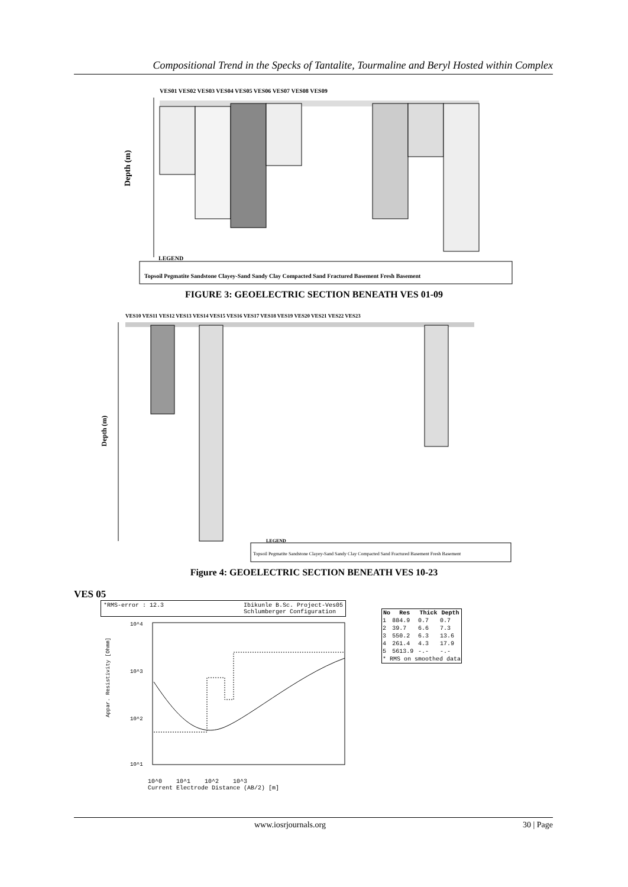Compositional Trend in the Specks of Tantalite, Tourmaline and Beryl Hosted within Complex
VES01 VES02 VES03 VES04 VES05 VES06 VES07 VES08 VES09
Depth (m)
LEGEND
Topsoil Pegmatite Sandstone Clayey-Sand Sandy Clay Compacted Sand Fractured Basement Fresh Basement
FIGURE 3: GEOELECTRIC SECTION BENEATH VES 01-09
VES10 VES11 VES12 VES13 VES14 VES15 VES16 VES17 VES18 VES19 VES20 VES21 VES22 VES23
Depth (m)
LEGEND
Topsoil Pegmatite Sandstone Clayey-Sand Sandy Clay Compacted Sand Fractured Basement Fresh Basement
Figure 4: GEOELECTRIC SECTION BENEATH VES 10-23
VES 05
*RMS-error : 12.3 Ibikunle B.Sc. Project-Ves05
Schlumberger Configuration
Appar. Resistivity [Ohmm]
10^4
10^3
10^2
10^1
10^0 10^1 10^2 10^3
Current Electrode Distance (AB/2) [m]
| No | Res | Thick | Depth |
| --- | --- | --- | --- |
| 1 | 884.9 | 0.7 | 0.7 |
| 2 | 39.7 | 6.6 | 7.3 |
| 3 | 550.2 | 6.3 | 13.6 |
| 4 | 261.4 | 4.3 | 17.9 |
| 5 | 5613.9 | -.- | -.- |
| * RMS on smoothed data | | | |
www.iosrjournals.org 30 | Page